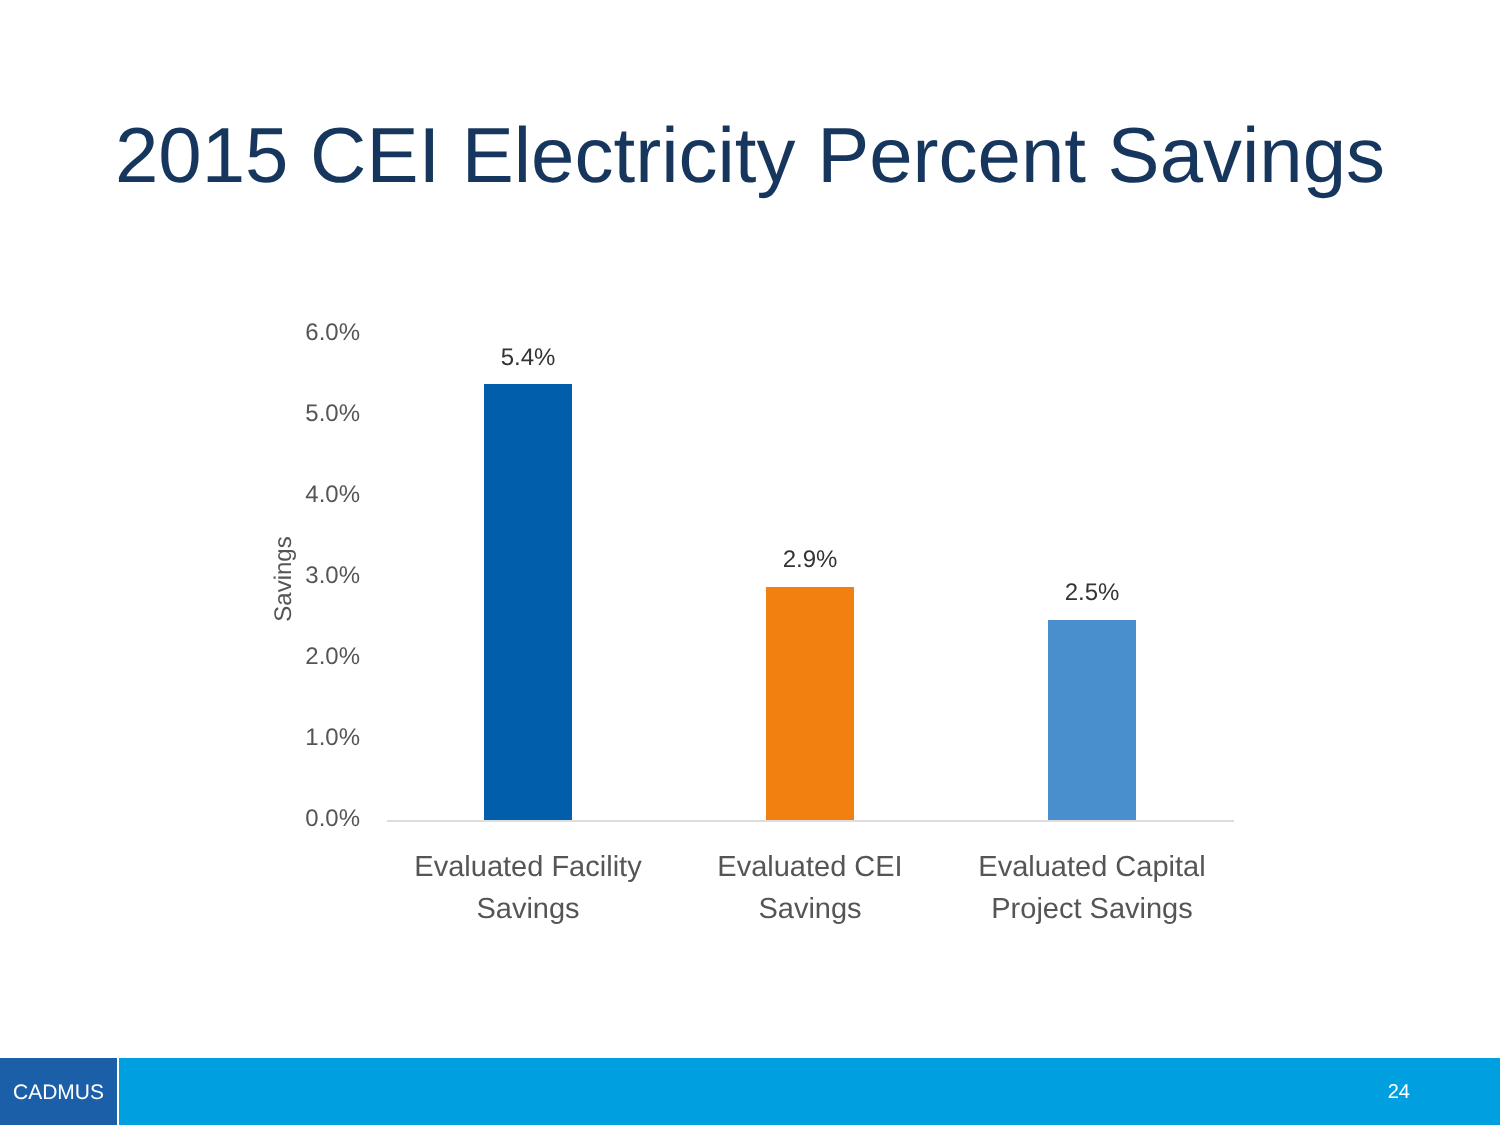2015 CEI Electricity Percent Savings
Savings
6.0%
5.0%
4.0%
3.0%
2.0%
1.0%
0.0%
5.4%
2.9%
2.5%
Evaluated Facility Savings
Evaluated CEI Savings
Evaluated Capital Project Savings
CADMUS
24